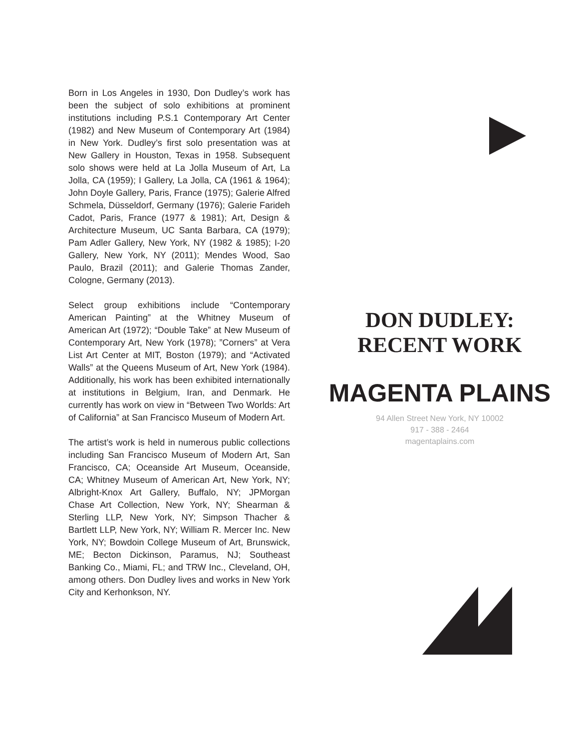Born in Los Angeles in 1930, Don Dudley’s work has been the subject of solo exhibitions at prominent institutions including P.S.1 Contemporary Art Center (1982) and New Museum of Contemporary Art (1984) in New York. Dudley’s first solo presentation was at New Gallery in Houston, Texas in 1958. Subsequent solo shows were held at La Jolla Museum of Art, La Jolla, CA (1959); I Gallery, La Jolla, CA (1961 & 1964); John Doyle Gallery, Paris, France (1975); Galerie Alfred Schmela, Düsseldorf, Germany (1976); Galerie Farideh Cadot, Paris, France (1977 & 1981); Art, Design & Architecture Museum, UC Santa Barbara, CA (1979); Pam Adler Gallery, New York, NY (1982 & 1985); I-20 Gallery, New York, NY (2011); Mendes Wood, Sao Paulo, Brazil (2011); and Galerie Thomas Zander, Cologne, Germany (2013).
Select group exhibitions include “Contemporary American Painting” at the Whitney Museum of American Art (1972); “Double Take” at New Museum of Contemporary Art, New York (1978); ”Corners” at Vera List Art Center at MIT, Boston (1979); and “Activated Walls” at the Queens Museum of Art, New York (1984). Additionally, his work has been exhibited internationally at institutions in Belgium, Iran, and Denmark. He currently has work on view in “Between Two Worlds: Art of California” at San Francisco Museum of Modern Art.
The artist’s work is held in numerous public collections including San Francisco Museum of Modern Art, San Francisco, CA; Oceanside Art Museum, Oceanside, CA; Whitney Museum of American Art, New York, NY; Albright-Knox Art Gallery, Buffalo, NY; JPMorgan Chase Art Collection, New York, NY; Shearman & Sterling LLP, New York, NY; Simpson Thacher & Bartlett LLP, New York, NY; William R. Mercer Inc. New York, NY; Bowdoin College Museum of Art, Brunswick, ME; Becton Dickinson, Paramus, NJ; Southeast Banking Co., Miami, FL; and TRW Inc., Cleveland, OH, among others. Don Dudley lives and works in New York City and Kerhonkson, NY.
DON DUDLEY:
RECENT WORK
MAGENTA PLAINS
94 Allen Street New York, NY 10002
917 - 388 - 2464
magentaplains.com